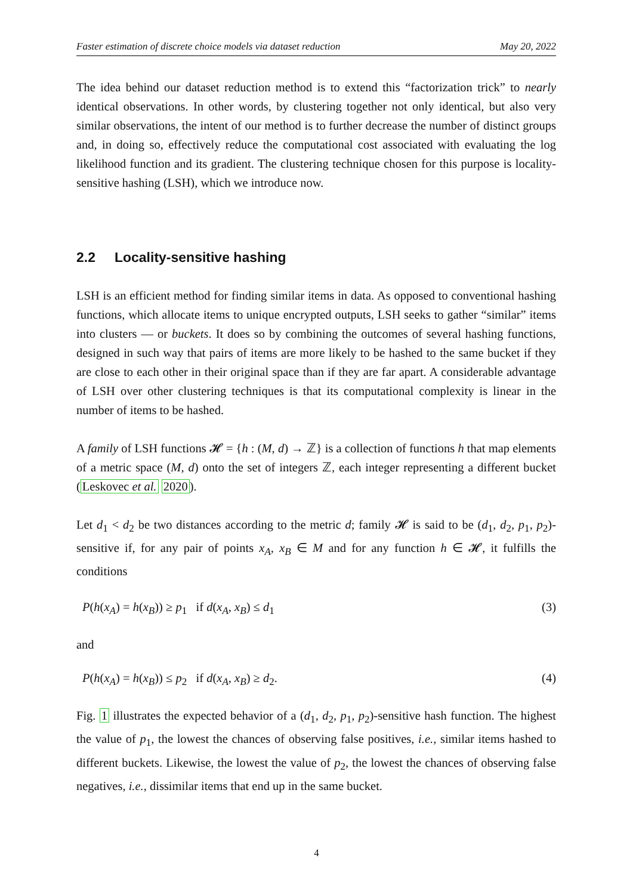Faster estimation of discrete choice models via dataset reduction May 20, 2022
The idea behind our dataset reduction method is to extend this “factorization trick” to nearly identical observations. In other words, by clustering together not only identical, but also very similar observations, the intent of our method is to further decrease the number of distinct groups and, in doing so, effectively reduce the computational cost associated with evaluating the log likelihood function and its gradient. The clustering technique chosen for this purpose is locality-sensitive hashing (LSH), which we introduce now.
2.2 Locality-sensitive hashing
LSH is an efficient method for finding similar items in data. As opposed to conventional hashing functions, which allocate items to unique encrypted outputs, LSH seeks to gather “similar” items into clusters — or buckets. It does so by combining the outcomes of several hashing functions, designed in such way that pairs of items are more likely to be hashed to the same bucket if they are close to each other in their original space than if they are far apart. A considerable advantage of LSH over other clustering techniques is that its computational complexity is linear in the number of items to be hashed.
A family of LSH functions 𝓗 = {h : (M, d) → ℤ} is a collection of functions h that map elements of a metric space (M, d) onto the set of integers ℤ, each integer representing a different bucket (Leskovec et al. 2020).
Let d<sub>1</sub> < d<sub>2</sub> be two distances according to the metric d; family 𝓗 is said to be (d<sub>1</sub>, d<sub>2</sub>, p<sub>1</sub>, p<sub>2</sub>)-sensitive if, for any pair of points x<sub>A</sub>, x<sub>B</sub> ∈ M and for any function h ∈ 𝓗, it fulfills the conditions
P(h(x<sub>A</sub>) = h(x<sub>B</sub>)) ≥ p<sub>1</sub> if d(x<sub>A</sub>, x<sub>B</sub>) ≤ d<sub>1</sub> (3)
and
P(h(x<sub>A</sub>) = h(x<sub>B</sub>)) ≤ p<sub>2</sub> if d(x<sub>A</sub>, x<sub>B</sub>) ≥ d<sub>2</sub>. (4)
Fig. 1 illustrates the expected behavior of a (d<sub>1</sub>, d<sub>2</sub>, p<sub>1</sub>, p<sub>2</sub>)-sensitive hash function. The highest the value of p<sub>1</sub>, the lowest the chances of observing false positives, i.e., similar items hashed to different buckets. Likewise, the lowest the value of p<sub>2</sub>, the lowest the chances of observing false negatives, i.e., dissimilar items that end up in the same bucket.
4